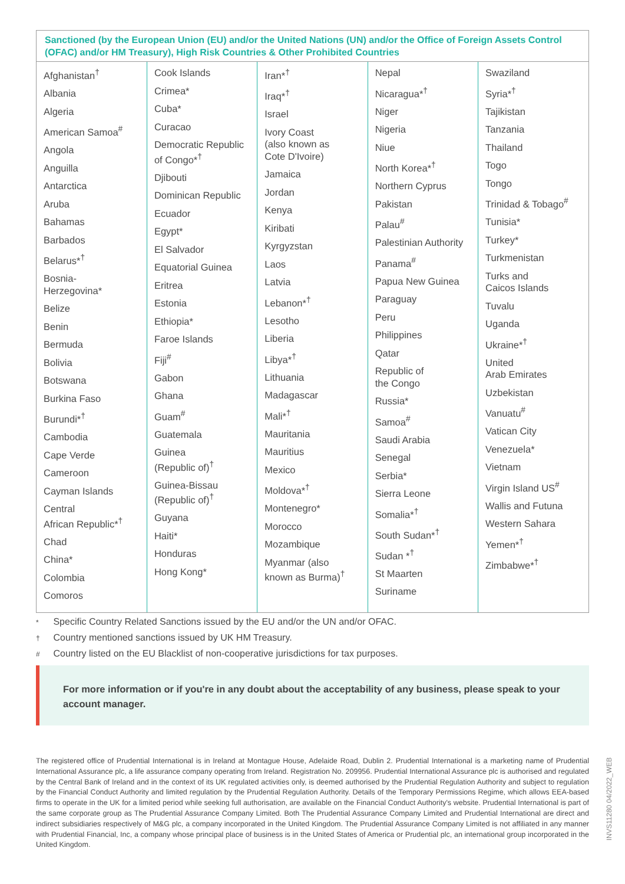Sanctioned (by the European Union (EU) and/or the United Nations (UN) and/or the Office of Foreign Assets Control (OFAC) and/or HM Treasury), High Risk Countries & Other Prohibited Countries
| Afghanistan<sup>†</sup> Albania Algeria American Samoa<sup>#</sup> Angola Anguilla Antarctica Aruba Bahamas Barbados Belarus*<sup>†</sup> Bosnia- Herzegovina* Belize Benin Bermuda Bolivia Botswana Burkina Faso Burundi*<sup>†</sup> Cambodia Cape Verde Cameroon Cayman Islands Central African Republic*<sup>†</sup> Chad China* Colombia Comoros | Cook Islands Crimea* Cuba* Curacao Democratic Republic of Congo*<sup>†</sup> Djibouti Dominican Republic Ecuador Egypt* El Salvador Equatorial Guinea Eritrea Estonia Ethiopia* Faroe Islands Fiji<sup>#</sup> Gabon Ghana Guam<sup>#</sup> Guatemala Guinea (Republic of)<sup>†</sup> Guinea-Bissau (Republic of)<sup>†</sup> Guyana Haiti* Honduras Hong Kong* | Iran*<sup>†</sup> Iraq*<sup>†</sup> Israel Ivory Coast (also known as Cote D'Ivoire) Jamaica Jordan Kenya Kiribati Kyrgyzstan Laos Latvia Lebanon*<sup>†</sup> Lesotho Liberia Libya*<sup>†</sup> Lithuania Madagascar Mali*<sup>†</sup> Mauritania Mauritius Mexico Moldova*<sup>†</sup> Montenegro* Morocco Mozambique Myanmar (also known as Burma)<sup>†</sup> | Nepal Nicaragua*<sup>†</sup> Niger Nigeria Niue North Korea*<sup>†</sup> Northern Cyprus Pakistan Palau<sup>#</sup> Palestinian Authority Panama<sup>#</sup> Papua New Guinea Paraguay Peru Philippines Qatar Republic of the Congo Russia* Samoa<sup>#</sup> Saudi Arabia Senegal Serbia* Sierra Leone Somalia*<sup>†</sup> South Sudan*<sup>†</sup> Sudan *<sup>†</sup> St Maarten Suriname | Swaziland Syria*<sup>†</sup> Tajikistan Tanzania Thailand Togo Tongo Trinidad & Tobago<sup>#</sup> Tunisia* Turkey* Turkmenistan Turks and Caicos Islands Tuvalu Uganda Ukraine*<sup>†</sup> United Arab Emirates Uzbekistan Vanuatu<sup>#</sup> Vatican City Venezuela* Vietnam Virgin Island US<sup>#</sup> Wallis and Futuna Western Sahara Yemen*<sup>†</sup> Zimbabwe*<sup>†</sup> |
* Specific Country Related Sanctions issued by the EU and/or the UN and/or OFAC.
† Country mentioned sanctions issued by UK HM Treasury.
# Country listed on the EU Blacklist of non-cooperative jurisdictions for tax purposes.
For more information or if you're in any doubt about the acceptability of any business, please speak to your account manager.
The registered office of Prudential International is in Ireland at Montague House, Adelaide Road, Dublin 2. Prudential International is a marketing name of Prudential International Assurance plc, a life assurance company operating from Ireland. Registration No. 209956. Prudential International Assurance plc is authorised and regulated by the Central Bank of Ireland and in the context of its UK regulated activities only, is deemed authorised by the Prudential Regulation Authority and subject to regulation by the Financial Conduct Authority and limited regulation by the Prudential Regulation Authority. Details of the Temporary Permissions Regime, which allows EEA-based firms to operate in the UK for a limited period while seeking full authorisation, are available on the Financial Conduct Authority's website. Prudential International is part of the same corporate group as The Prudential Assurance Company Limited. Both The Prudential Assurance Company Limited and Prudential International are direct and indirect subsidiaries respectively of M&G plc, a company incorporated in the United Kingdom. The Prudential Assurance Company Limited is not affiliated in any manner with Prudential Financial, Inc, a company whose principal place of business is in the United States of America or Prudential plc, an international group incorporated in the United Kingdom.
INVS11280 04/2022_WEB